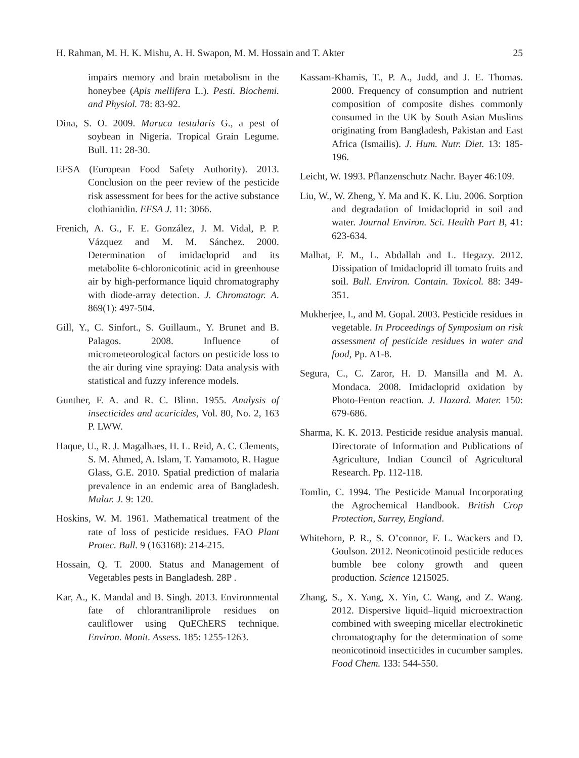H. Rahman, M. H. K. Mishu, A. H. Swapon, M. M. Hossain and T. Akter 25
impairs memory and brain metabolism in the honeybee (Apis mellifera L.). Pesti. Biochemi. and Physiol. 78: 83-92.
Dina, S. O. 2009. Maruca testularis G., a pest of soybean in Nigeria. Tropical Grain Legume. Bull. 11: 28-30.
EFSA (European Food Safety Authority). 2013. Conclusion on the peer review of the pesticide risk assessment for bees for the active substance clothianidin. EFSA J. 11: 3066.
Frenich, A. G., F. E. González, J. M. Vidal, P. P. Vázquez and M. M. Sánchez. 2000. Determination of imidacloprid and its metabolite 6-chloronicotinic acid in greenhouse air by high-performance liquid chromatography with diode-array detection. J. Chromatogr. A. 869(1): 497-504.
Gill, Y., C. Sinfort., S. Guillaum., Y. Brunet and B. Palagos. 2008. Influence of micrometeorological factors on pesticide loss to the air during vine spraying: Data analysis with statistical and fuzzy inference models.
Gunther, F. A. and R. C. Blinn. 1955. Analysis of insecticides and acaricides, Vol. 80, No. 2, 163 P. LWW.
Haque, U., R. J. Magalhaes, H. L. Reid, A. C. Clements, S. M. Ahmed, A. Islam, T. Yamamoto, R. Hague Glass, G.E. 2010. Spatial prediction of malaria prevalence in an endemic area of Bangladesh. Malar. J. 9: 120.
Hoskins, W. M. 1961. Mathematical treatment of the rate of loss of pesticide residues. FAO Plant Protec. Bull. 9 (163168): 214-215.
Hossain, Q. T. 2000. Status and Management of Vegetables pests in Bangladesh. 28P .
Kar, A., K. Mandal and B. Singh. 2013. Environmental fate of chlorantraniliprole residues on cauliflower using QuEChERS technique. Environ. Monit. Assess. 185: 1255-1263.
Kassam-Khamis, T., P. A., Judd, and J. E. Thomas. 2000. Frequency of consumption and nutrient composition of composite dishes commonly consumed in the UK by South Asian Muslims originating from Bangladesh, Pakistan and East Africa (Ismailis). J. Hum. Nutr. Diet. 13: 185-196.
Leicht, W. 1993. Pflanzenschutz Nachr. Bayer 46:109.
Liu, W., W. Zheng, Y. Ma and K. K. Liu. 2006. Sorption and degradation of Imidacloprid in soil and water. Journal Environ. Sci. Health Part B, 41: 623-634.
Malhat, F. M., L. Abdallah and L. Hegazy. 2012. Dissipation of Imidacloprid ill tomato fruits and soil. Bull. Environ. Contain. Toxicol. 88: 349-351.
Mukherjee, I., and M. Gopal. 2003. Pesticide residues in vegetable. In Proceedings of Symposium on risk assessment of pesticide residues in water and food, Pp. A1-8.
Segura, C., C. Zaror, H. D. Mansilla and M. A. Mondaca. 2008. Imidacloprid oxidation by Photo-Fenton reaction. J. Hazard. Mater. 150: 679-686.
Sharma, K. K. 2013. Pesticide residue analysis manual. Directorate of Information and Publications of Agriculture, Indian Council of Agricultural Research. Pp. 112-118.
Tomlin, C. 1994. The Pesticide Manual Incorporating the Agrochemical Handbook. British Crop Protection, Surrey, England.
Whitehorn, P. R., S. O’connor, F. L. Wackers and D. Goulson. 2012. Neonicotinoid pesticide reduces bumble bee colony growth and queen production. Science 1215025.
Zhang, S., X. Yang, X. Yin, C. Wang, and Z. Wang. 2012. Dispersive liquid–liquid microextraction combined with sweeping micellar electrokinetic chromatography for the determination of some neonicotinoid insecticides in cucumber samples. Food Chem. 133: 544-550.